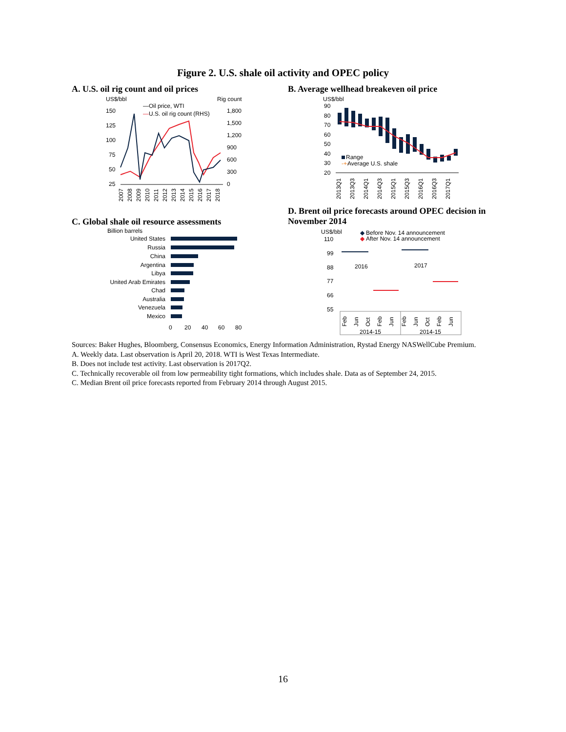Figure 2. U.S. shale oil activity and OPEC policy
A. U.S. oil rig count and oil prices
US$/bbl
Rig count
—Oil price, WTI
—
U.S. oil rig count (RHS)
150
125
100
75
50
25
1,800
1,500
1,200
900
600
300
0
2007
2008
2009
2010
2011
2012
2013
2014
2015
2016
2017
2018
B. Average wellhead breakeven oil price
US$/bbl
90
80
70
60
50
40
30
20
Range
-+-
Average U.S. shale
2013Q1
2013Q3
2014Q1
2014Q3
2015Q1
2015Q3
2016Q1
2016Q3
2017Q1
C. Global shale oil resource assessments
Billion barrels
United States
Russia
China
Argentina
Libya
United Arab Emirates
Chad
Australia
Venezuela
Mexico
0
20
40
60
80
D. Brent oil price forecasts around OPEC decision in November 2014
US$/bbl
◆
Before Nov. 14 announcement
◆
After Nov. 14 announcement
110
99
88
77
66
55
2016
2017
2014-15
2014-15
Feb
Jun
Oct
Feb
Jun
Feb
Jun
Oct
Feb
Jun
Sources: Baker Hughes, Bloomberg, Consensus Economics, Energy Information Administration, Rystad Energy NASWellCube Premium.
A. Weekly data. Last observation is April 20, 2018. WTI is West Texas Intermediate.
B. Does not include test activity. Last observation is 2017Q2.
C. Technically recoverable oil from low permeability tight formations, which includes shale. Data as of September 24, 2015.
C. Median Brent oil price forecasts reported from February 2014 through August 2015.
16